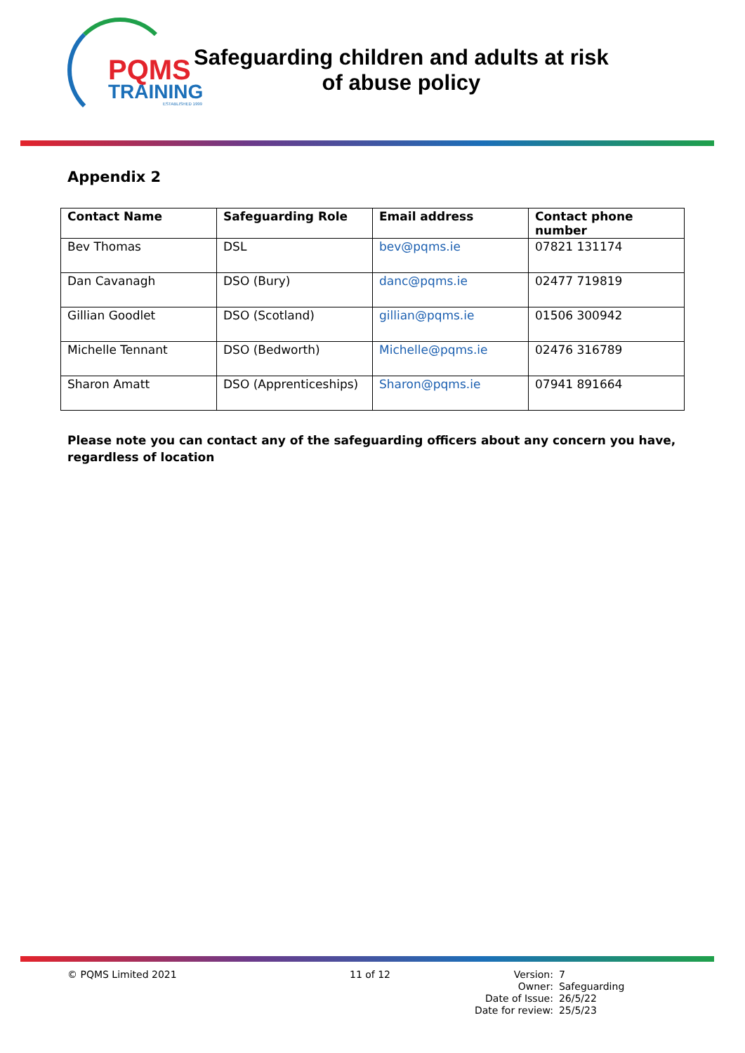PQMS
TRAINING
ESTABLISHED 1999
Safeguarding children and adults at risk
of abuse policy
Appendix 2
| Contact Name | Safeguarding Role | Email address | Contact phone number |
| --- | --- | --- | --- |
| Bev Thomas | DSL | bev@pqms.ie | 07821 131174 |
| Dan Cavanagh | DSO (Bury) | danc@pqms.ie | 02477 719819 |
| Gillian Goodlet | DSO (Scotland) | gillian@pqms.ie | 01506 300942 |
| Michelle Tennant | DSO (Bedworth) | Michelle@pqms.ie | 02476 316789 |
| Sharon Amatt | DSO (Apprenticeships) | Sharon@pqms.ie | 07941 891664 |
Please note you can contact any of the safeguarding officers about any concern you have, regardless of location
© PQMS Limited 2021 11 of 12
| Version: | 7 |
| Owner: | Safeguarding |
| Date of Issue: | 26/5/22 |
| Date for review: | 25/5/23 |